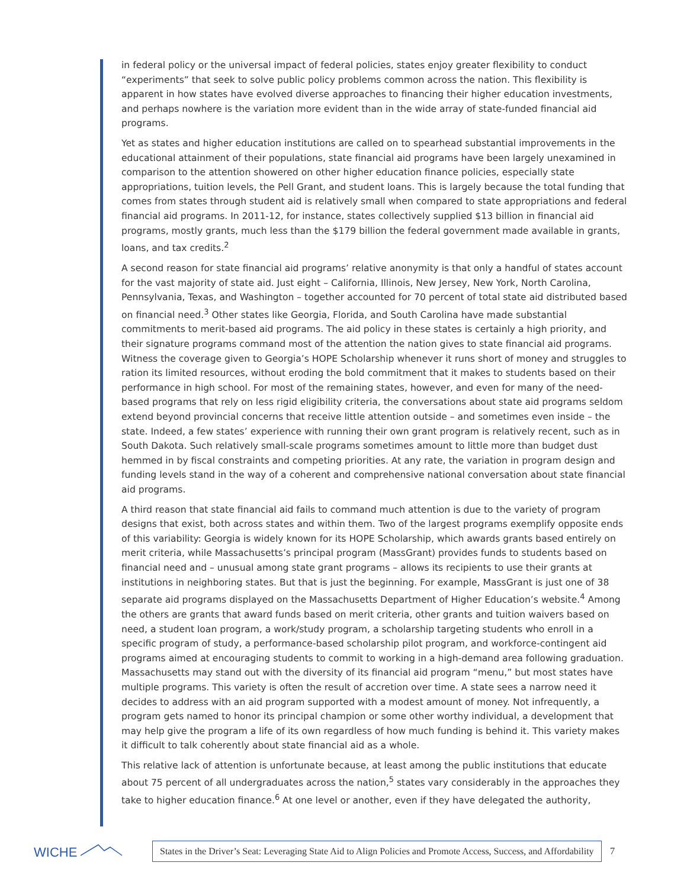in federal policy or the universal impact of federal policies, states enjoy greater flexibility to conduct “experiments” that seek to solve public policy problems common across the nation. This flexibility is apparent in how states have evolved diverse approaches to financing their higher education investments, and perhaps nowhere is the variation more evident than in the wide array of state-funded financial aid programs.
Yet as states and higher education institutions are called on to spearhead substantial improvements in the educational attainment of their populations, state financial aid programs have been largely unexamined in comparison to the attention showered on other higher education finance policies, especially state appropriations, tuition levels, the Pell Grant, and student loans. This is largely because the total funding that comes from states through student aid is relatively small when compared to state appropriations and federal financial aid programs. In 2011-12, for instance, states collectively supplied $13 billion in financial aid programs, mostly grants, much less than the $179 billion the federal government made available in grants, loans, and tax credits.<sup>2</sup>
A second reason for state financial aid programs’ relative anonymity is that only a handful of states account for the vast majority of state aid. Just eight – California, Illinois, New Jersey, New York, North Carolina, Pennsylvania, Texas, and Washington – together accounted for 70 percent of total state aid distributed based on financial need.<sup>3</sup> Other states like Georgia, Florida, and South Carolina have made substantial commitments to merit-based aid programs. The aid policy in these states is certainly a high priority, and their signature programs command most of the attention the nation gives to state financial aid programs. Witness the coverage given to Georgia’s HOPE Scholarship whenever it runs short of money and struggles to ration its limited resources, without eroding the bold commitment that it makes to students based on their performance in high school. For most of the remaining states, however, and even for many of the need-based programs that rely on less rigid eligibility criteria, the conversations about state aid programs seldom extend beyond provincial concerns that receive little attention outside – and sometimes even inside – the state. Indeed, a few states’ experience with running their own grant program is relatively recent, such as in South Dakota. Such relatively small-scale programs sometimes amount to little more than budget dust hemmed in by fiscal constraints and competing priorities. At any rate, the variation in program design and funding levels stand in the way of a coherent and comprehensive national conversation about state financial aid programs.
A third reason that state financial aid fails to command much attention is due to the variety of program designs that exist, both across states and within them. Two of the largest programs exemplify opposite ends of this variability: Georgia is widely known for its HOPE Scholarship, which awards grants based entirely on merit criteria, while Massachusetts’s principal program (MassGrant) provides funds to students based on financial need and – unusual among state grant programs – allows its recipients to use their grants at institutions in neighboring states. But that is just the beginning. For example, MassGrant is just one of 38 separate aid programs displayed on the Massachusetts Department of Higher Education’s website.<sup>4</sup> Among the others are grants that award funds based on merit criteria, other grants and tuition waivers based on need, a student loan program, a work/study program, a scholarship targeting students who enroll in a specific program of study, a performance-based scholarship pilot program, and workforce-contingent aid programs aimed at encouraging students to commit to working in a high-demand area following graduation. Massachusetts may stand out with the diversity of its financial aid program “menu,” but most states have multiple programs. This variety is often the result of accretion over time. A state sees a narrow need it decides to address with an aid program supported with a modest amount of money. Not infrequently, a program gets named to honor its principal champion or some other worthy individual, a development that may help give the program a life of its own regardless of how much funding is behind it. This variety makes it difficult to talk coherently about state financial aid as a whole.
This relative lack of attention is unfortunate because, at least among the public institutions that educate about 75 percent of all undergraduates across the nation,<sup>5</sup> states vary considerably in the approaches they take to higher education finance.<sup>6</sup> At one level or another, even if they have delegated the authority,
WICHE
States in the Driver’s Seat: Leveraging State Aid to Align Policies and Promote Access, Success, and Affordability
7